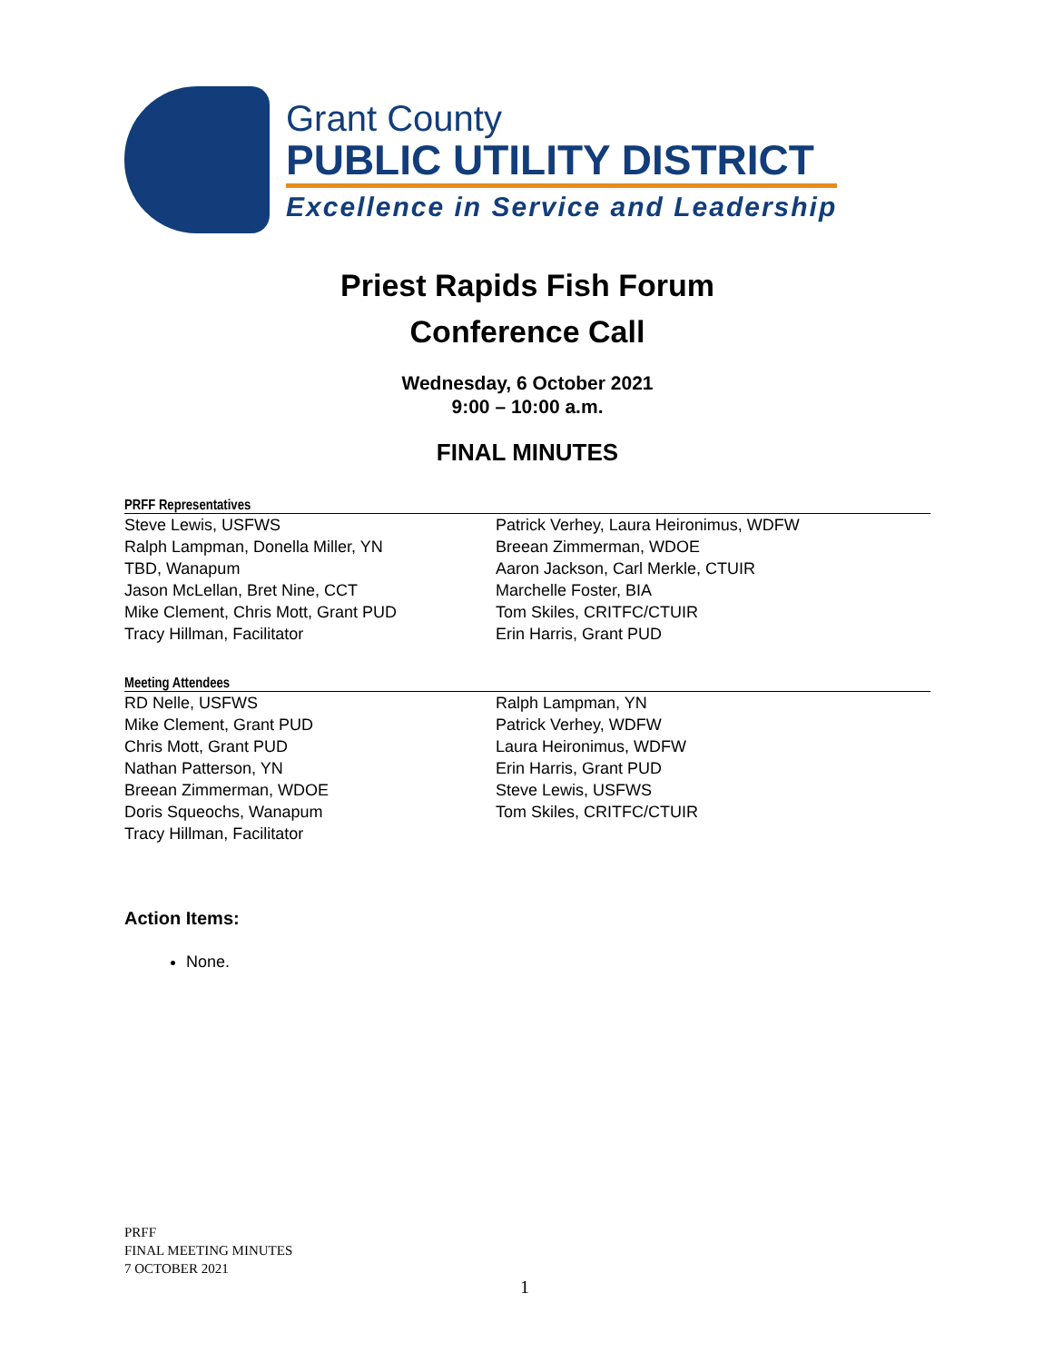Grant County
PUBLIC UTILITY DISTRICT
Excellence in Service and Leadership
Priest Rapids Fish Forum
Conference Call
Wednesday, 6 October 2021
9:00 – 10:00 a.m.
FINAL MINUTES
PRFF Representatives
Steve Lewis, USFWS
Ralph Lampman, Donella Miller, YN
TBD, Wanapum
Jason McLellan, Bret Nine, CCT
Mike Clement, Chris Mott, Grant PUD
Tracy Hillman, Facilitator
Patrick Verhey, Laura Heironimus, WDFW
Breean Zimmerman, WDOE
Aaron Jackson, Carl Merkle, CTUIR
Marchelle Foster, BIA
Tom Skiles, CRITFC/CTUIR
Erin Harris, Grant PUD
Meeting Attendees
RD Nelle, USFWS
Mike Clement, Grant PUD
Chris Mott, Grant PUD
Nathan Patterson, YN
Breean Zimmerman, WDOE
Doris Squeochs, Wanapum
Tracy Hillman, Facilitator
Ralph Lampman, YN
Patrick Verhey, WDFW
Laura Heironimus, WDFW
Erin Harris, Grant PUD
Steve Lewis, USFWS
Tom Skiles, CRITFC/CTUIR
Action Items:
None.
PRFF
FINAL MEETING MINUTES
7 OCTOBER 2021
1